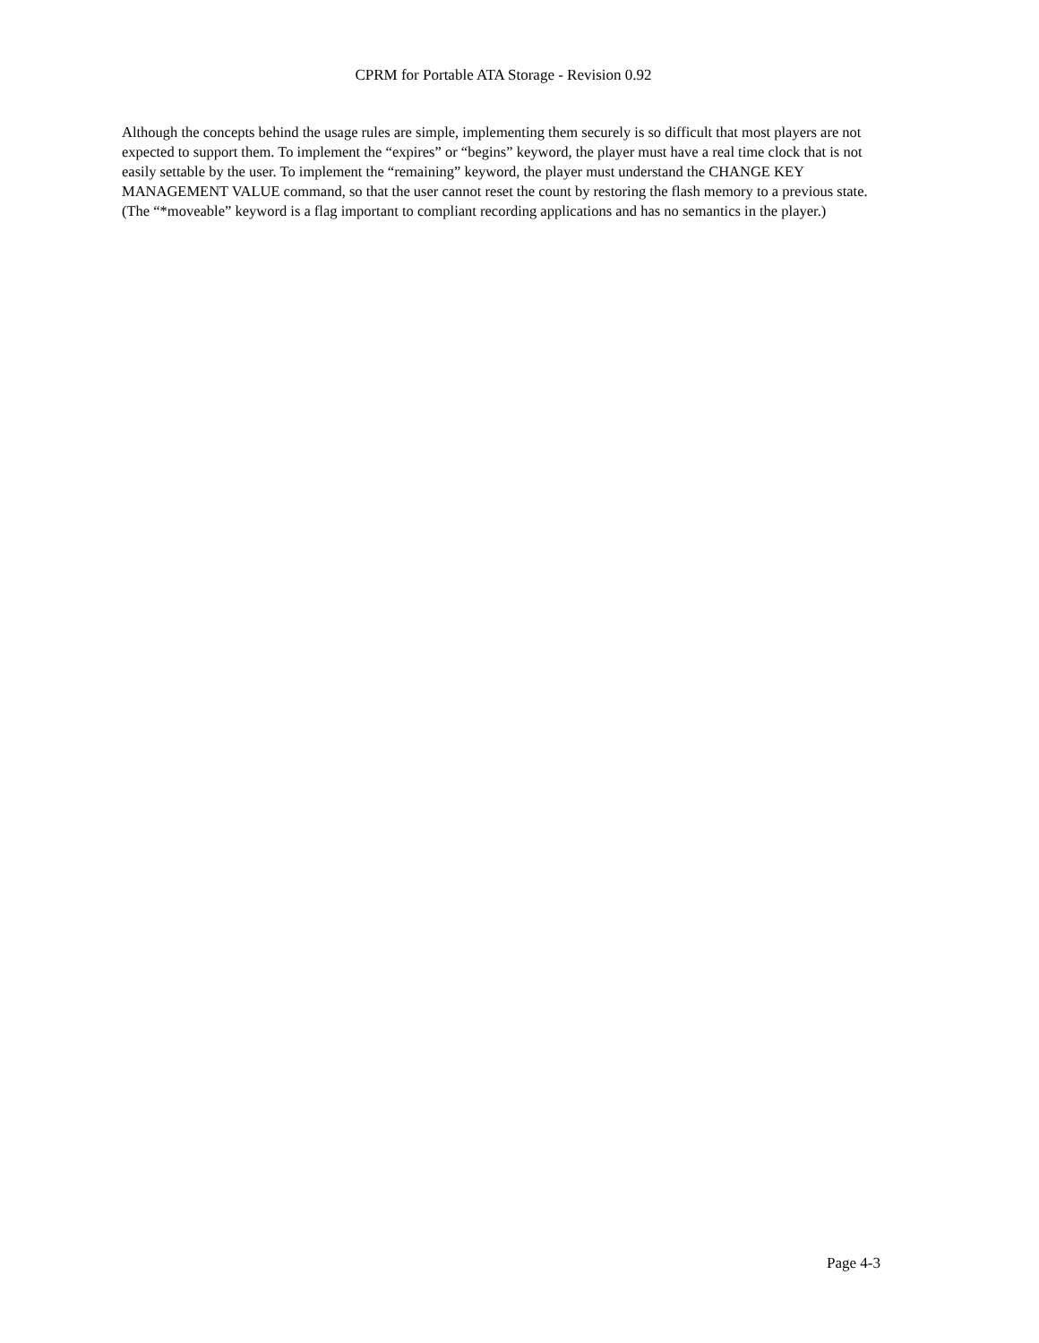CPRM for Portable ATA Storage - Revision 0.92
Although the concepts behind the usage rules are simple, implementing them securely is so difficult that most players are not expected to support them. To implement the “expires” or “begins” keyword, the player must have a real time clock that is not easily settable by the user. To implement the “remaining” keyword, the player must understand the CHANGE KEY MANAGEMENT VALUE command, so that the user cannot reset the count by restoring the flash memory to a previous state. (The “*moveable” keyword is a flag important to compliant recording applications and has no semantics in the player.)
Page 4-3